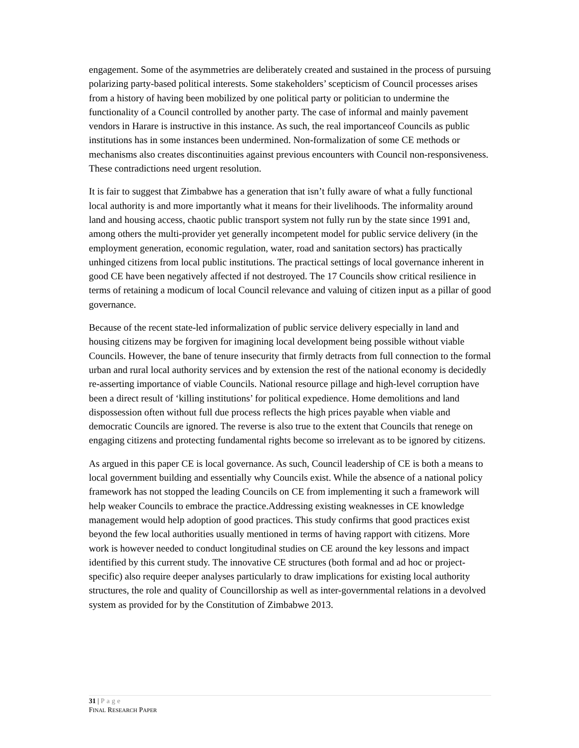engagement. Some of the asymmetries are deliberately created and sustained in the process of pursuing polarizing party-based political interests. Some stakeholders’ scepticism of Council processes arises from a history of having been mobilized by one political party or politician to undermine the functionality of a Council controlled by another party. The case of informal and mainly pavement vendors in Harare is instructive in this instance. As such, the real importanceof Councils as public institutions has in some instances been undermined. Non-formalization of some CE methods or mechanisms also creates discontinuities against previous encounters with Council non-responsiveness. These contradictions need urgent resolution.
It is fair to suggest that Zimbabwe has a generation that isn’t fully aware of what a fully functional local authority is and more importantly what it means for their livelihoods. The informality around land and housing access, chaotic public transport system not fully run by the state since 1991 and, among others the multi-provider yet generally incompetent model for public service delivery (in the employment generation, economic regulation, water, road and sanitation sectors) has practically unhinged citizens from local public institutions. The practical settings of local governance inherent in good CE have been negatively affected if not destroyed. The 17 Councils show critical resilience in terms of retaining a modicum of local Council relevance and valuing of citizen input as a pillar of good governance.
Because of the recent state-led informalization of public service delivery especially in land and housing citizens may be forgiven for imagining local development being possible without viable Councils. However, the bane of tenure insecurity that firmly detracts from full connection to the formal urban and rural local authority services and by extension the rest of the national economy is decidedly re-asserting importance of viable Councils. National resource pillage and high-level corruption have been a direct result of ‘killing institutions’ for political expedience. Home demolitions and land dispossession often without full due process reflects the high prices payable when viable and democratic Councils are ignored. The reverse is also true to the extent that Councils that renege on engaging citizens and protecting fundamental rights become so irrelevant as to be ignored by citizens.
As argued in this paper CE is local governance. As such, Council leadership of CE is both a means to local government building and essentially why Councils exist. While the absence of a national policy framework has not stopped the leading Councils on CE from implementing it such a framework will help weaker Councils to embrace the practice.Addressing existing weaknesses in CE knowledge management would help adoption of good practices. This study confirms that good practices exist beyond the few local authorities usually mentioned in terms of having rapport with citizens. More work is however needed to conduct longitudinal studies on CE around the key lessons and impact identified by this current study. The innovative CE structures (both formal and ad hoc or project-specific) also require deeper analyses particularly to draw implications for existing local authority structures, the role and quality of Councillorship as well as inter-governmental relations in a devolved system as provided for by the Constitution of Zimbabwe 2013.
31 | Page
FINAL RESEARCH PAPER